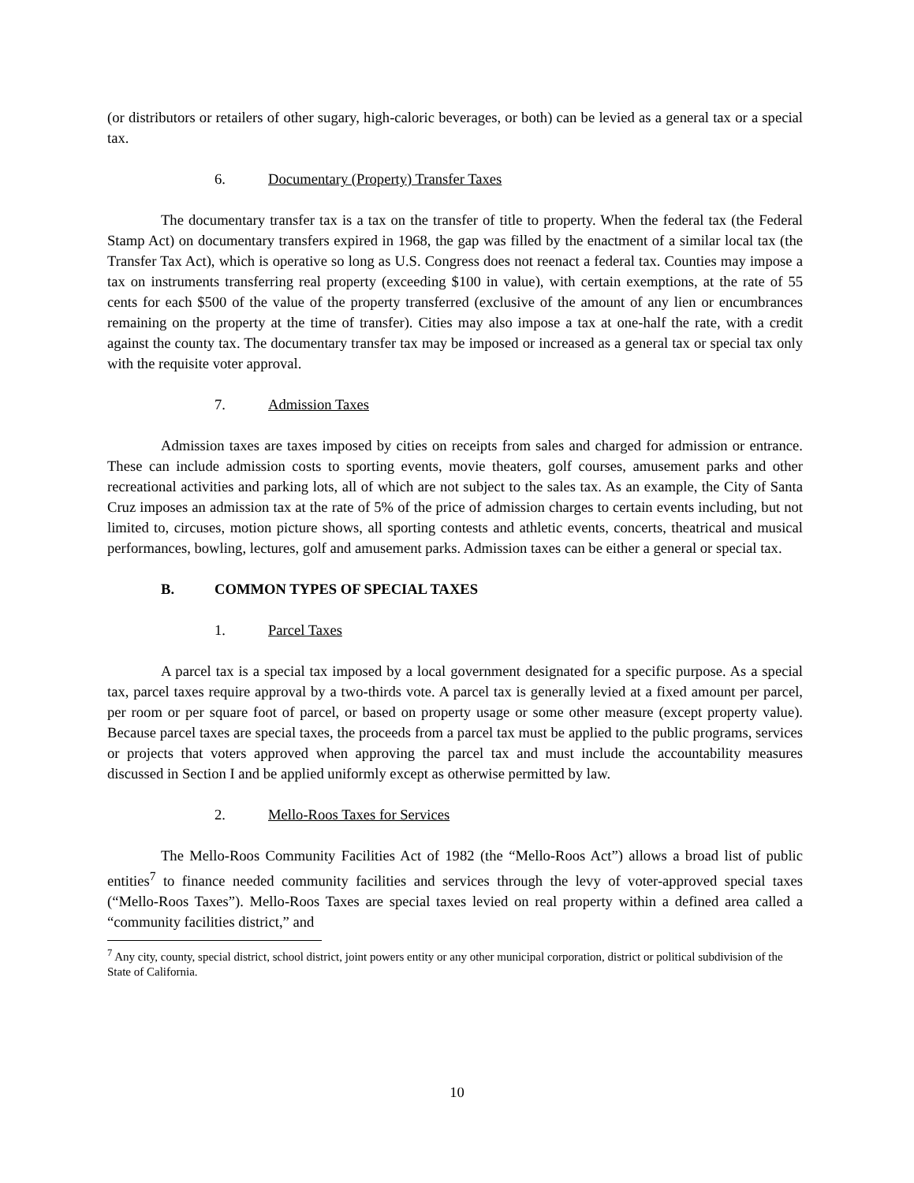(or distributors or retailers of other sugary, high-caloric beverages, or both) can be levied as a general tax or a special tax.
6. Documentary (Property) Transfer Taxes
The documentary transfer tax is a tax on the transfer of title to property. When the federal tax (the Federal Stamp Act) on documentary transfers expired in 1968, the gap was filled by the enactment of a similar local tax (the Transfer Tax Act), which is operative so long as U.S. Congress does not reenact a federal tax. Counties may impose a tax on instruments transferring real property (exceeding $100 in value), with certain exemptions, at the rate of 55 cents for each $500 of the value of the property transferred (exclusive of the amount of any lien or encumbrances remaining on the property at the time of transfer). Cities may also impose a tax at one-half the rate, with a credit against the county tax. The documentary transfer tax may be imposed or increased as a general tax or special tax only with the requisite voter approval.
7. Admission Taxes
Admission taxes are taxes imposed by cities on receipts from sales and charged for admission or entrance. These can include admission costs to sporting events, movie theaters, golf courses, amusement parks and other recreational activities and parking lots, all of which are not subject to the sales tax. As an example, the City of Santa Cruz imposes an admission tax at the rate of 5% of the price of admission charges to certain events including, but not limited to, circuses, motion picture shows, all sporting contests and athletic events, concerts, theatrical and musical performances, bowling, lectures, golf and amusement parks. Admission taxes can be either a general or special tax.
B. COMMON TYPES OF SPECIAL TAXES
1. Parcel Taxes
A parcel tax is a special tax imposed by a local government designated for a specific purpose. As a special tax, parcel taxes require approval by a two-thirds vote. A parcel tax is generally levied at a fixed amount per parcel, per room or per square foot of parcel, or based on property usage or some other measure (except property value). Because parcel taxes are special taxes, the proceeds from a parcel tax must be applied to the public programs, services or projects that voters approved when approving the parcel tax and must include the accountability measures discussed in Section I and be applied uniformly except as otherwise permitted by law.
2. Mello-Roos Taxes for Services
The Mello-Roos Community Facilities Act of 1982 (the “Mello-Roos Act”) allows a broad list of public entities<sup>7</sup> to finance needed community facilities and services through the levy of voter-approved special taxes (“Mello-Roos Taxes”). Mello-Roos Taxes are special taxes levied on real property within a defined area called a “community facilities district,” and
<sup>7</sup> Any city, county, special district, school district, joint powers entity or any other municipal corporation, district or political subdivision of the State of California.
10